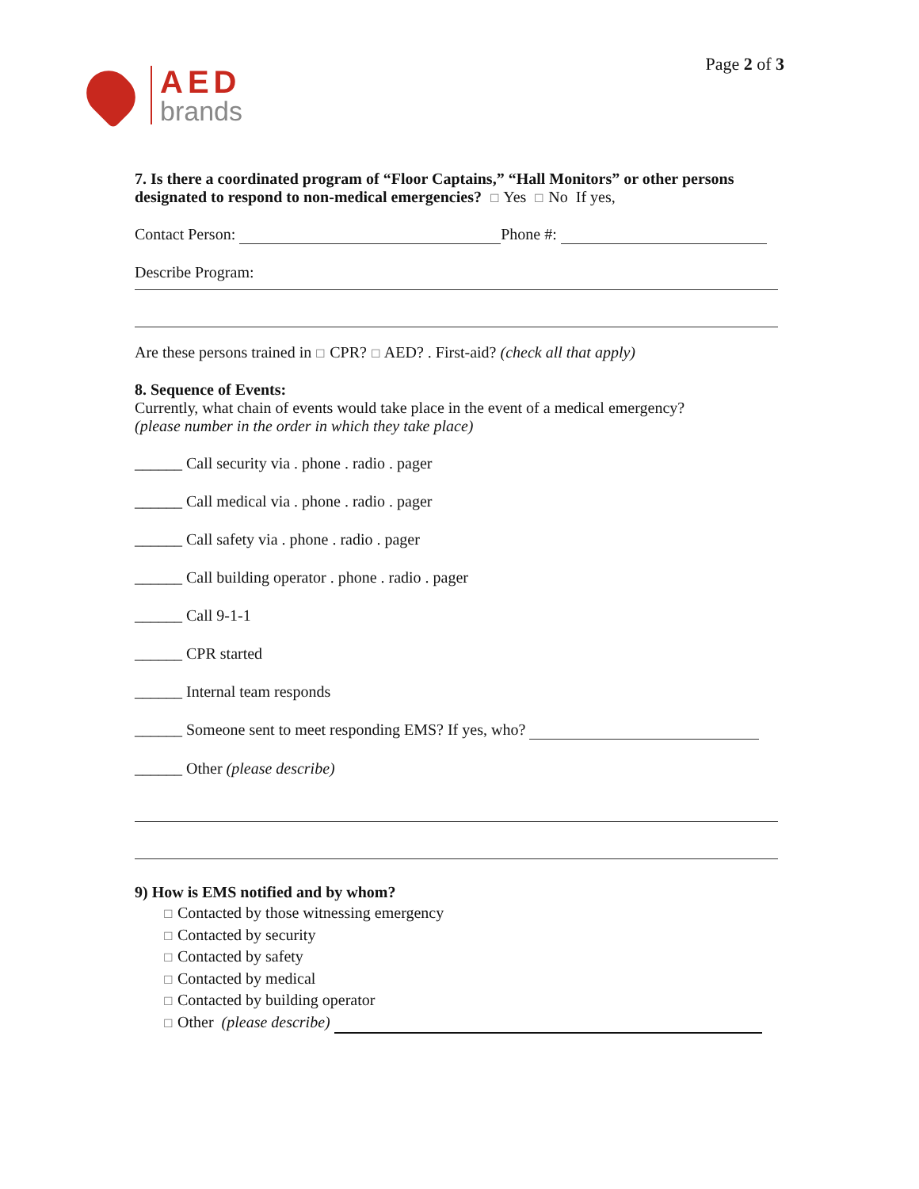AED
brands
Page 2 of 3
7. Is there a coordinated program of “Floor Captains,” “Hall Monitors” or other persons designated to respond to non-medical emergencies? ☐ Yes ☐ No If yes,
Contact Person: Phone #:
Describe Program:
Are these persons trained in ☐ CPR? ☐ AED? . First-aid? (check all that apply)
8. Sequence of Events:
Currently, what chain of events would take place in the event of a medical emergency?
(please number in the order in which they take place)
______ Call security via . phone . radio . pager
______ Call medical via . phone . radio . pager
______ Call safety via . phone . radio . pager
______ Call building operator . phone . radio . pager
______ Call 9-1-1
______ CPR started
______ Internal team responds
______ Someone sent to meet responding EMS? If yes, who?
______ Other (please describe)
9) How is EMS notified and by whom?
☐ Contacted by those witnessing emergency
☐ Contacted by security
☐ Contacted by safety
☐ Contacted by medical
☐ Contacted by building operator
☐ Other (please describe)